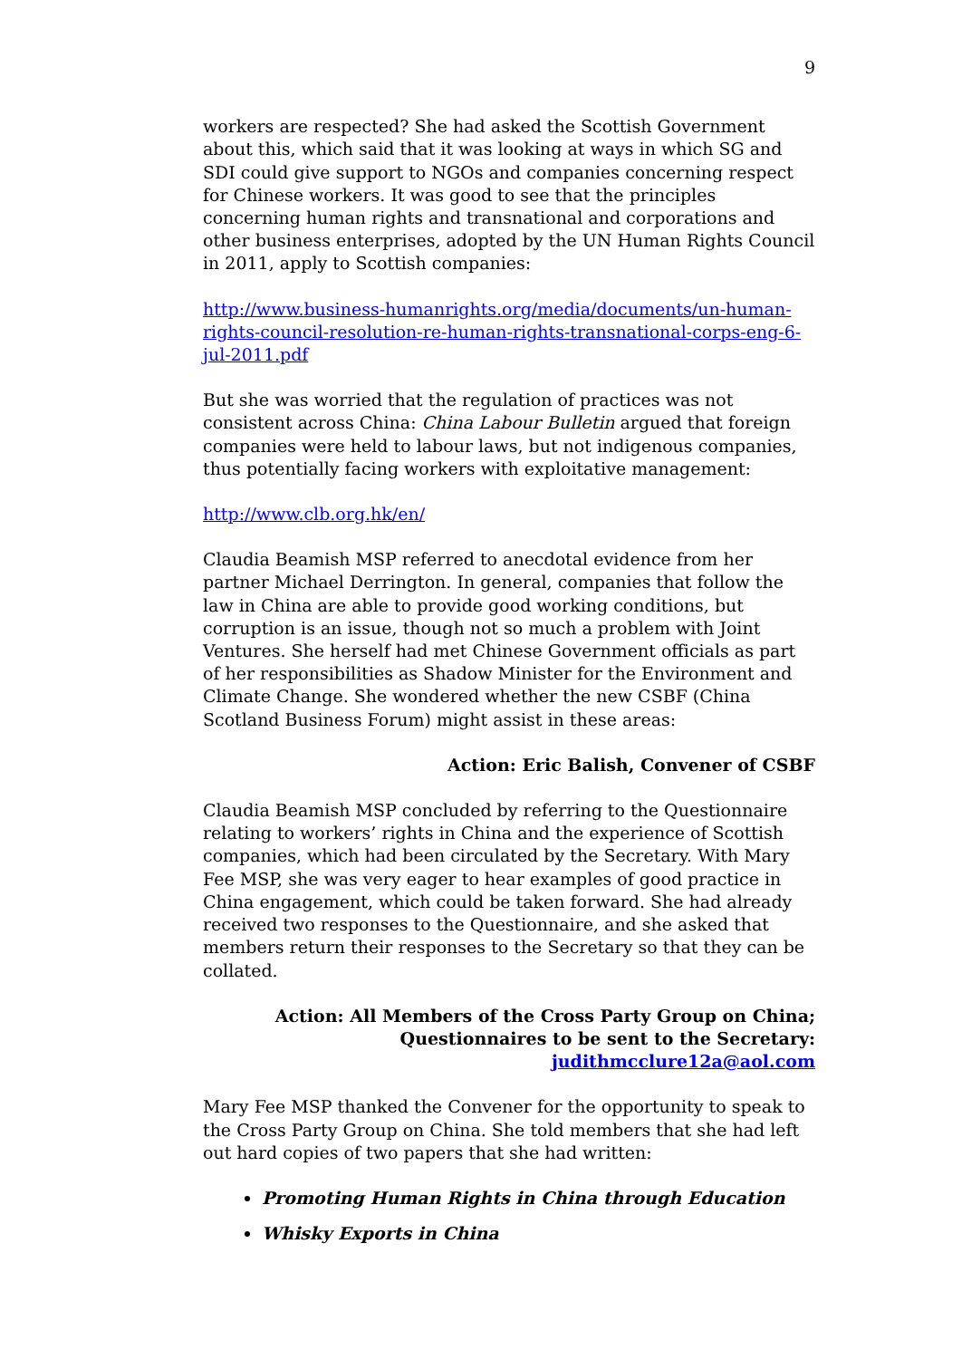9
workers are respected? She had asked the Scottish Government about this, which said that it was looking at ways in which SG and SDI could give support to NGOs and companies concerning respect for Chinese workers. It was good to see that the principles concerning human rights and transnational and corporations and other business enterprises, adopted by the UN Human Rights Council in 2011, apply to Scottish companies:
http://www.business-humanrights.org/media/documents/un-human-rights-council-resolution-re-human-rights-transnational-corps-eng-6-jul-2011.pdf
But she was worried that the regulation of practices was not consistent across China: China Labour Bulletin argued that foreign companies were held to labour laws, but not indigenous companies, thus potentially facing workers with exploitative management:
http://www.clb.org.hk/en/
Claudia Beamish MSP referred to anecdotal evidence from her partner Michael Derrington. In general, companies that follow the law in China are able to provide good working conditions, but corruption is an issue, though not so much a problem with Joint Ventures. She herself had met Chinese Government officials as part of her responsibilities as Shadow Minister for the Environment and Climate Change. She wondered whether the new CSBF (China Scotland Business Forum) might assist in these areas:
Action: Eric Balish, Convener of CSBF
Claudia Beamish MSP concluded by referring to the Questionnaire relating to workers’ rights in China and the experience of Scottish companies, which had been circulated by the Secretary. With Mary Fee MSP, she was very eager to hear examples of good practice in China engagement, which could be taken forward. She had already received two responses to the Questionnaire, and she asked that members return their responses to the Secretary so that they can be collated.
Action: All Members of the Cross Party Group on China;
Questionnaires to be sent to the Secretary:
judithmcclure12a@aol.com
Mary Fee MSP thanked the Convener for the opportunity to speak to the Cross Party Group on China. She told members that she had left out hard copies of two papers that she had written:
Promoting Human Rights in China through Education
Whisky Exports in China